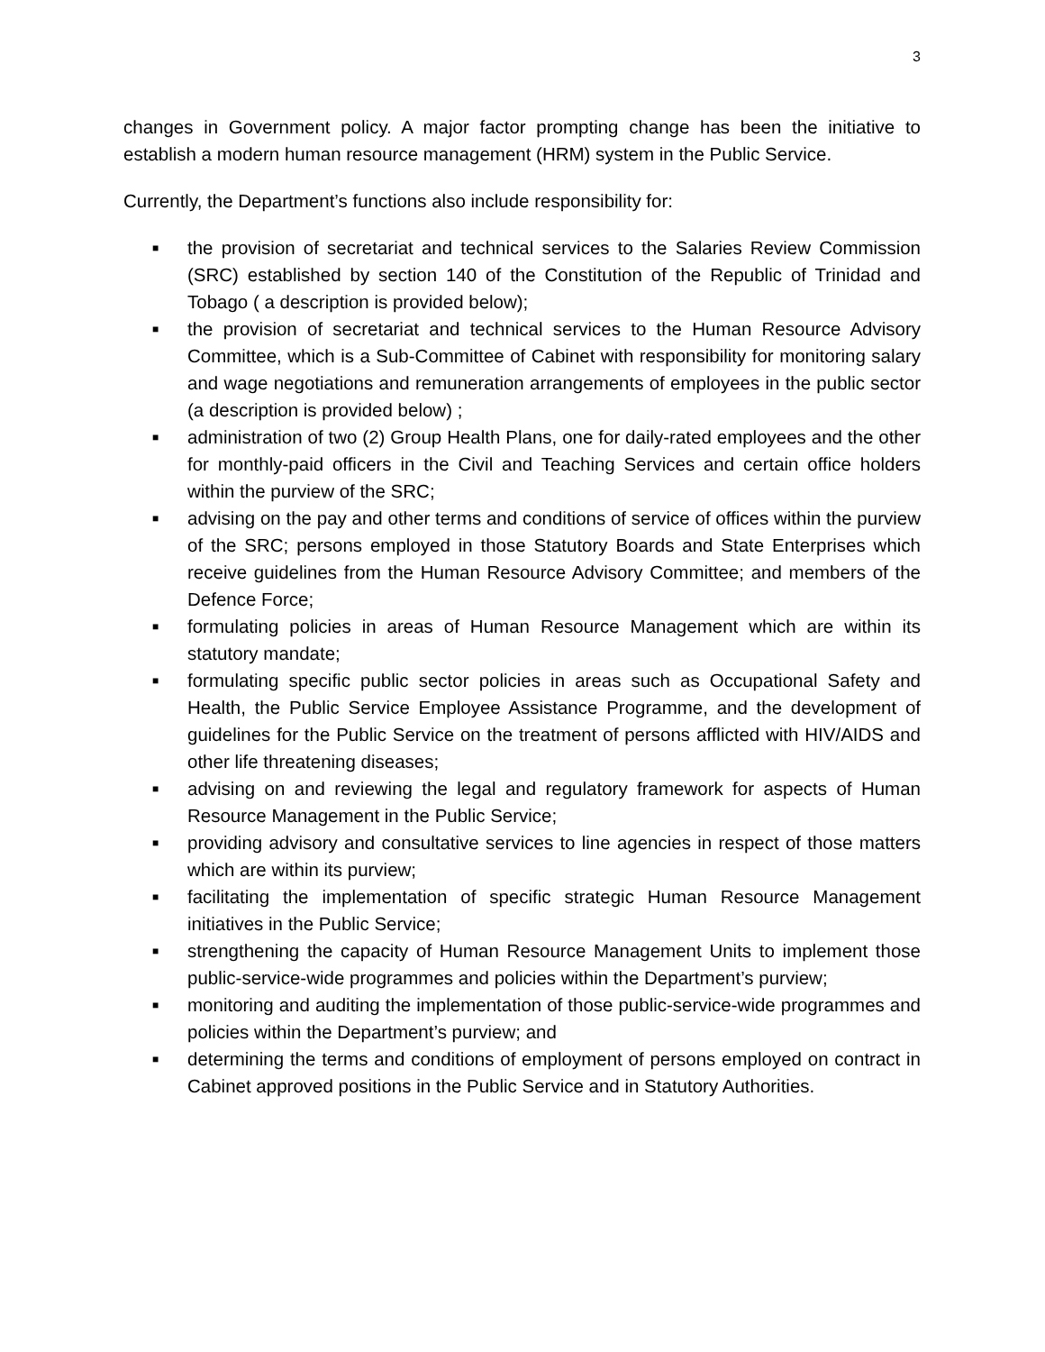3
changes in Government policy. A major factor prompting change has been the initiative to establish a modern human resource management (HRM) system in the Public Service.
Currently, the Department’s functions also include responsibility for:
■ the provision of secretariat and technical services to the Salaries Review Commission (SRC) established by section 140 of the Constitution of the Republic of Trinidad and Tobago ( a description is provided below);
■ the provision of secretariat and technical services to the Human Resource Advisory Committee, which is a Sub-Committee of Cabinet with responsibility for monitoring salary and wage negotiations and remuneration arrangements of employees in the public sector (a description is provided below) ;
■ administration of two (2) Group Health Plans, one for daily-rated employees and the other for monthly-paid officers in the Civil and Teaching Services and certain office holders within the purview of the SRC;
■ advising on the pay and other terms and conditions of service of offices within the purview of the SRC; persons employed in those Statutory Boards and State Enterprises which receive guidelines from the Human Resource Advisory Committee; and members of the Defence Force;
■ formulating policies in areas of Human Resource Management which are within its statutory mandate;
■ formulating specific public sector policies in areas such as Occupational Safety and Health, the Public Service Employee Assistance Programme, and the development of guidelines for the Public Service on the treatment of persons afflicted with HIV/AIDS and other life threatening diseases;
■ advising on and reviewing the legal and regulatory framework for aspects of Human Resource Management in the Public Service;
■ providing advisory and consultative services to line agencies in respect of those matters which are within its purview;
■ facilitating the implementation of specific strategic Human Resource Management initiatives in the Public Service;
■ strengthening the capacity of Human Resource Management Units to implement those public-service-wide programmes and policies within the Department’s purview;
■ monitoring and auditing the implementation of those public-service-wide programmes and policies within the Department’s purview; and
■ determining the terms and conditions of employment of persons employed on contract in Cabinet approved positions in the Public Service and in Statutory Authorities.